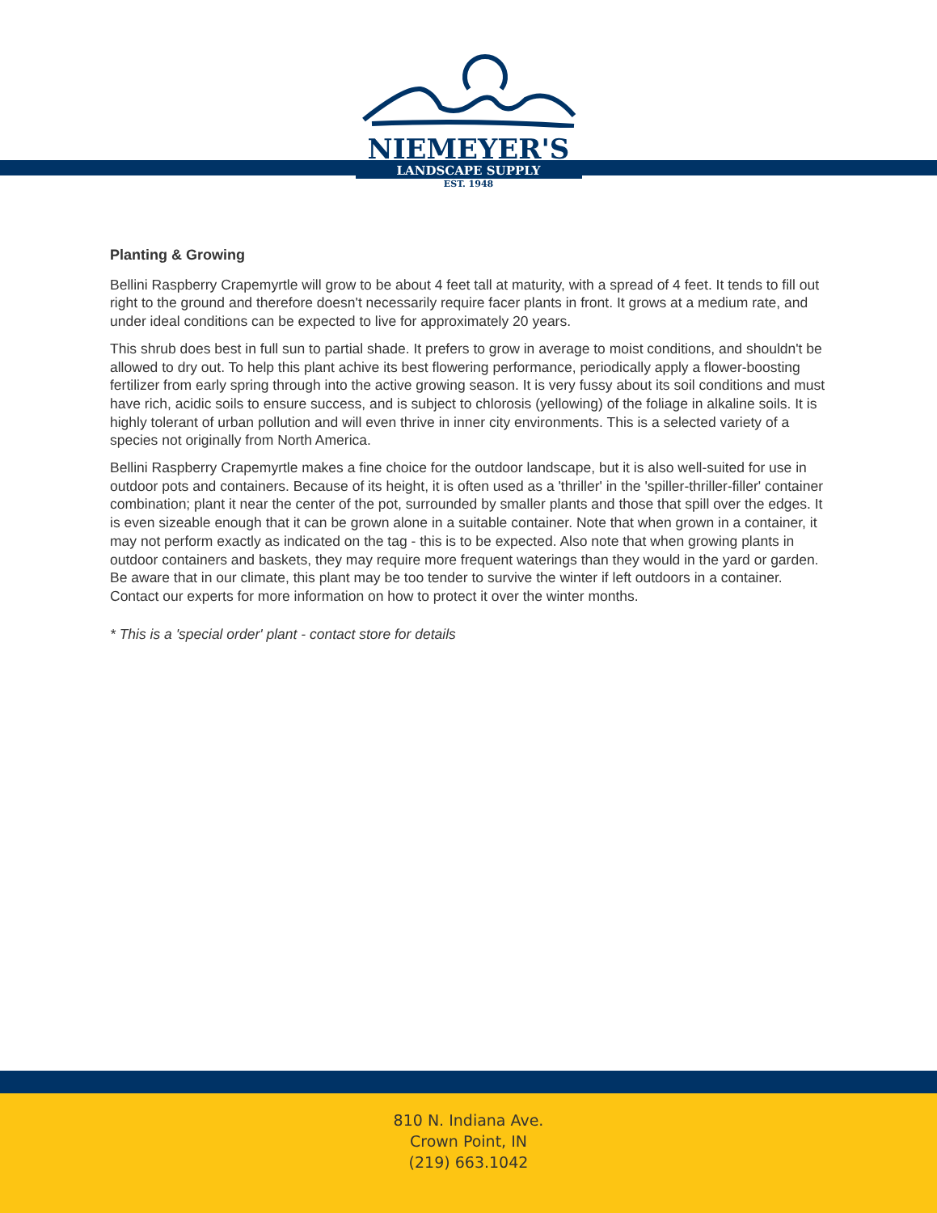NIEMEYER'S
LANDSCAPE SUPPLY
EST. 1948
Planting & Growing
Bellini Raspberry Crapemyrtle will grow to be about 4 feet tall at maturity, with a spread of 4 feet. It tends to fill out right to the ground and therefore doesn't necessarily require facer plants in front. It grows at a medium rate, and under ideal conditions can be expected to live for approximately 20 years.
This shrub does best in full sun to partial shade. It prefers to grow in average to moist conditions, and shouldn't be allowed to dry out. To help this plant achive its best flowering performance, periodically apply a flower-boosting fertilizer from early spring through into the active growing season. It is very fussy about its soil conditions and must have rich, acidic soils to ensure success, and is subject to chlorosis (yellowing) of the foliage in alkaline soils. It is highly tolerant of urban pollution and will even thrive in inner city environments. This is a selected variety of a species not originally from North America.
Bellini Raspberry Crapemyrtle makes a fine choice for the outdoor landscape, but it is also well-suited for use in outdoor pots and containers. Because of its height, it is often used as a 'thriller' in the 'spiller-thriller-filler' container combination; plant it near the center of the pot, surrounded by smaller plants and those that spill over the edges. It is even sizeable enough that it can be grown alone in a suitable container. Note that when grown in a container, it may not perform exactly as indicated on the tag - this is to be expected. Also note that when growing plants in outdoor containers and baskets, they may require more frequent waterings than they would in the yard or garden. Be aware that in our climate, this plant may be too tender to survive the winter if left outdoors in a container. Contact our experts for more information on how to protect it over the winter months.
* This is a 'special order' plant - contact store for details
810 N. Indiana Ave.
Crown Point, IN
(219) 663.1042